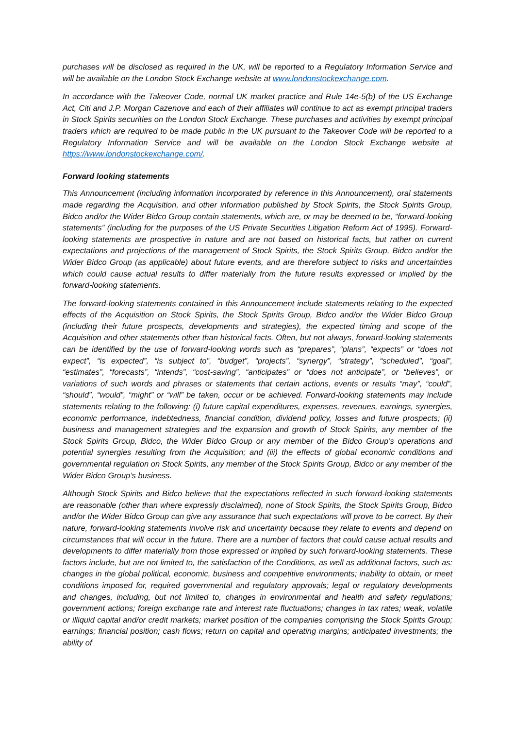purchases will be disclosed as required in the UK, will be reported to a Regulatory Information Service and will be available on the London Stock Exchange website at www.londonstockexchange.com.
In accordance with the Takeover Code, normal UK market practice and Rule 14e-5(b) of the US Exchange Act, Citi and J.P. Morgan Cazenove and each of their affiliates will continue to act as exempt principal traders in Stock Spirits securities on the London Stock Exchange. These purchases and activities by exempt principal traders which are required to be made public in the UK pursuant to the Takeover Code will be reported to a Regulatory Information Service and will be available on the London Stock Exchange website at https://www.londonstockexchange.com/.
Forward looking statements
This Announcement (including information incorporated by reference in this Announcement), oral statements made regarding the Acquisition, and other information published by Stock Spirits, the Stock Spirits Group, Bidco and/or the Wider Bidco Group contain statements, which are, or may be deemed to be, “forward-looking statements” (including for the purposes of the US Private Securities Litigation Reform Act of 1995). Forward-looking statements are prospective in nature and are not based on historical facts, but rather on current expectations and projections of the management of Stock Spirits, the Stock Spirits Group, Bidco and/or the Wider Bidco Group (as applicable) about future events, and are therefore subject to risks and uncertainties which could cause actual results to differ materially from the future results expressed or implied by the forward-looking statements.
The forward-looking statements contained in this Announcement include statements relating to the expected effects of the Acquisition on Stock Spirits, the Stock Spirits Group, Bidco and/or the Wider Bidco Group (including their future prospects, developments and strategies), the expected timing and scope of the Acquisition and other statements other than historical facts. Often, but not always, forward-looking statements can be identified by the use of forward-looking words such as “prepares”, “plans”, “expects” or “does not expect”, “is expected”, “is subject to”, “budget”, “projects”, “synergy”, “strategy”, “scheduled”, “goal”, “estimates”, “forecasts”, “intends”, “cost-saving”, “anticipates” or “does not anticipate”, or “believes”, or variations of such words and phrases or statements that certain actions, events or results “may”, “could”, “should”, “would”, “might” or “will” be taken, occur or be achieved. Forward-looking statements may include statements relating to the following: (i) future capital expenditures, expenses, revenues, earnings, synergies, economic performance, indebtedness, financial condition, dividend policy, losses and future prospects; (ii) business and management strategies and the expansion and growth of Stock Spirits, any member of the Stock Spirits Group, Bidco, the Wider Bidco Group or any member of the Bidco Group’s operations and potential synergies resulting from the Acquisition; and (iii) the effects of global economic conditions and governmental regulation on Stock Spirits, any member of the Stock Spirits Group, Bidco or any member of the Wider Bidco Group’s business.
Although Stock Spirits and Bidco believe that the expectations reflected in such forward-looking statements are reasonable (other than where expressly disclaimed), none of Stock Spirits, the Stock Spirits Group, Bidco and/or the Wider Bidco Group can give any assurance that such expectations will prove to be correct. By their nature, forward-looking statements involve risk and uncertainty because they relate to events and depend on circumstances that will occur in the future. There are a number of factors that could cause actual results and developments to differ materially from those expressed or implied by such forward-looking statements. These factors include, but are not limited to, the satisfaction of the Conditions, as well as additional factors, such as: changes in the global political, economic, business and competitive environments; inability to obtain, or meet conditions imposed for, required governmental and regulatory approvals; legal or regulatory developments and changes, including, but not limited to, changes in environmental and health and safety regulations; government actions; foreign exchange rate and interest rate fluctuations; changes in tax rates; weak, volatile or illiquid capital and/or credit markets; market position of the companies comprising the Stock Spirits Group; earnings; financial position; cash flows; return on capital and operating margins; anticipated investments; the ability of